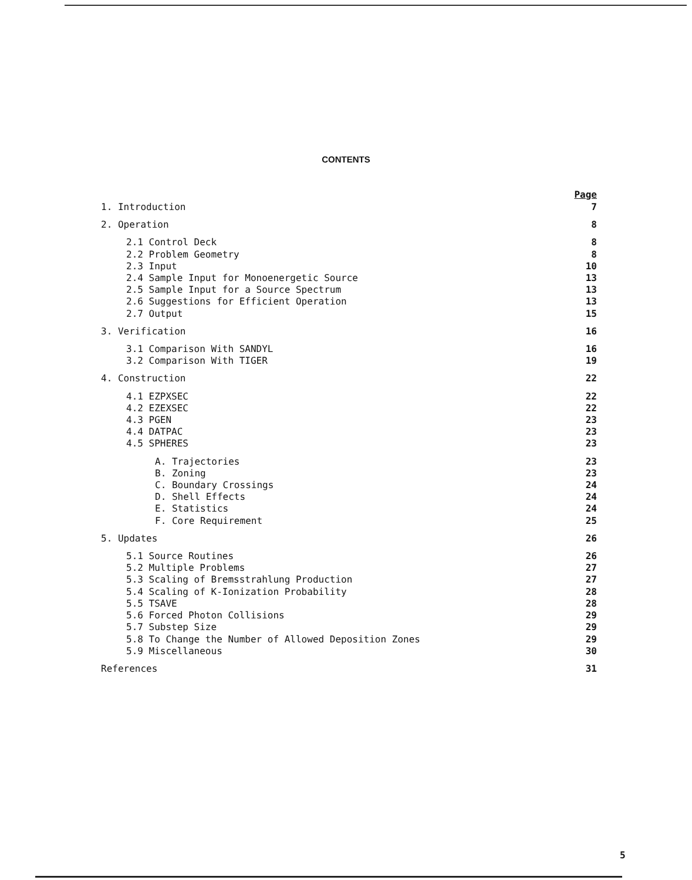CONTENTS
Page
1. Introduction 7
2. Operation 8
2.1 Control Deck 8
2.2 Problem Geometry 8
2.3 Input 10
2.4 Sample Input for Monoenergetic Source 13
2.5 Sample Input for a Source Spectrum 13
2.6 Suggestions for Efficient Operation 13
2.7 Output 15
3. Verification 16
3.1 Comparison With SANDYL 16
3.2 Comparison With TIGER 19
4. Construction 22
4.1 EZPXSEC 22
4.2 EZEXSEC 22
4.3 PGEN 23
4.4 DATPAC 23
4.5 SPHERES 23
A. Trajectories 23
B. Zoning 23
C. Boundary Crossings 24
D. Shell Effects 24
E. Statistics 24
F. Core Requirement 25
5. Updates 26
5.1 Source Routines 26
5.2 Multiple Problems 27
5.3 Scaling of Bremsstrahlung Production 27
5.4 Scaling of K-Ionization Probability 28
5.5 TSAVE 28
5.6 Forced Photon Collisions 29
5.7 Substep Size 29
5.8 To Change the Number of Allowed Deposition Zones 29
5.9 Miscellaneous 30
References 31
5